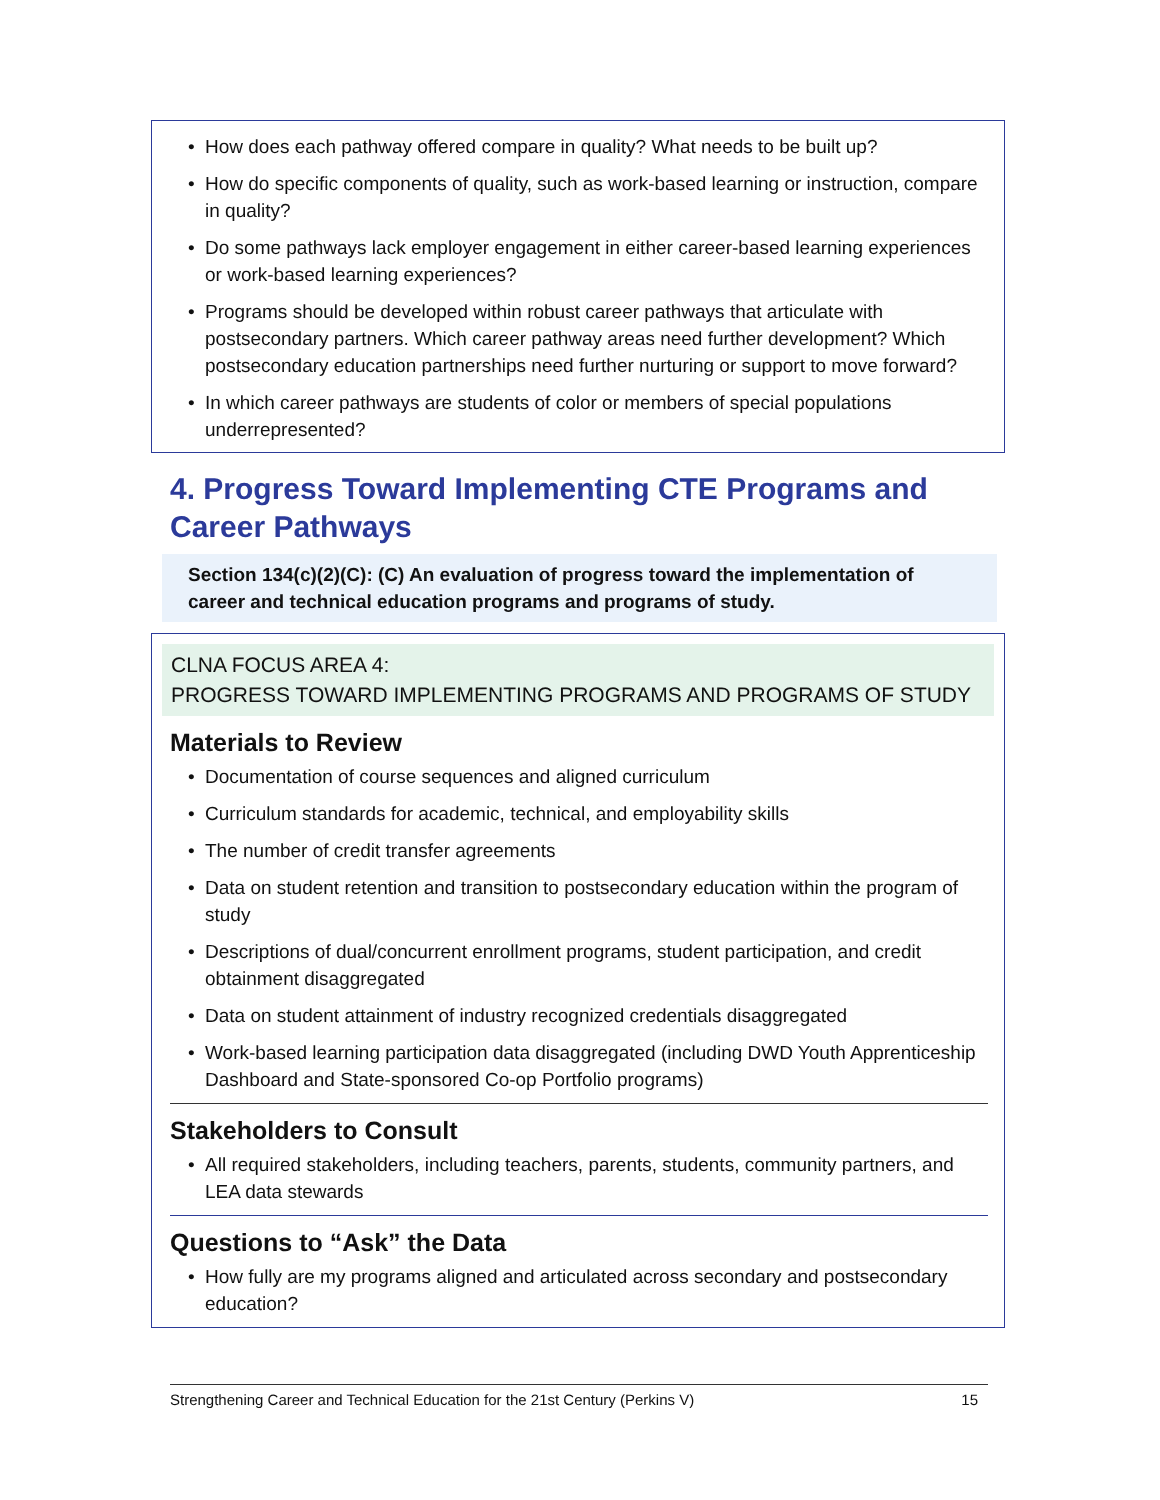How does each pathway offered compare in quality? What needs to be built up?
How do specific components of quality, such as work-based learning or instruction, compare in quality?
Do some pathways lack employer engagement in either career-based learning experiences or work-based learning experiences?
Programs should be developed within robust career pathways that articulate with postsecondary partners. Which career pathway areas need further development? Which postsecondary education partnerships need further nurturing or support to move forward?
In which career pathways are students of color or members of special populations underrepresented?
4. Progress Toward Implementing CTE Programs and Career Pathways
Section 134(c)(2)(C): (C) An evaluation of progress toward the implementation of career and technical education programs and programs of study.
CLNA FOCUS AREA 4:
PROGRESS TOWARD IMPLEMENTING PROGRAMS AND PROGRAMS OF STUDY
Materials to Review
Documentation of course sequences and aligned curriculum
Curriculum standards for academic, technical, and employability skills
The number of credit transfer agreements
Data on student retention and transition to postsecondary education within the program of study
Descriptions of dual/concurrent enrollment programs, student participation, and credit obtainment disaggregated
Data on student attainment of industry recognized credentials disaggregated
Work-based learning participation data disaggregated (including DWD Youth Apprenticeship Dashboard and State-sponsored Co-op Portfolio programs)
Stakeholders to Consult
All required stakeholders, including teachers, parents, students, community partners, and LEA data stewards
Questions to “Ask” the Data
How fully are my programs aligned and articulated across secondary and postsecondary education?
Strengthening Career and Technical Education for the 21st Century (Perkins V) 15